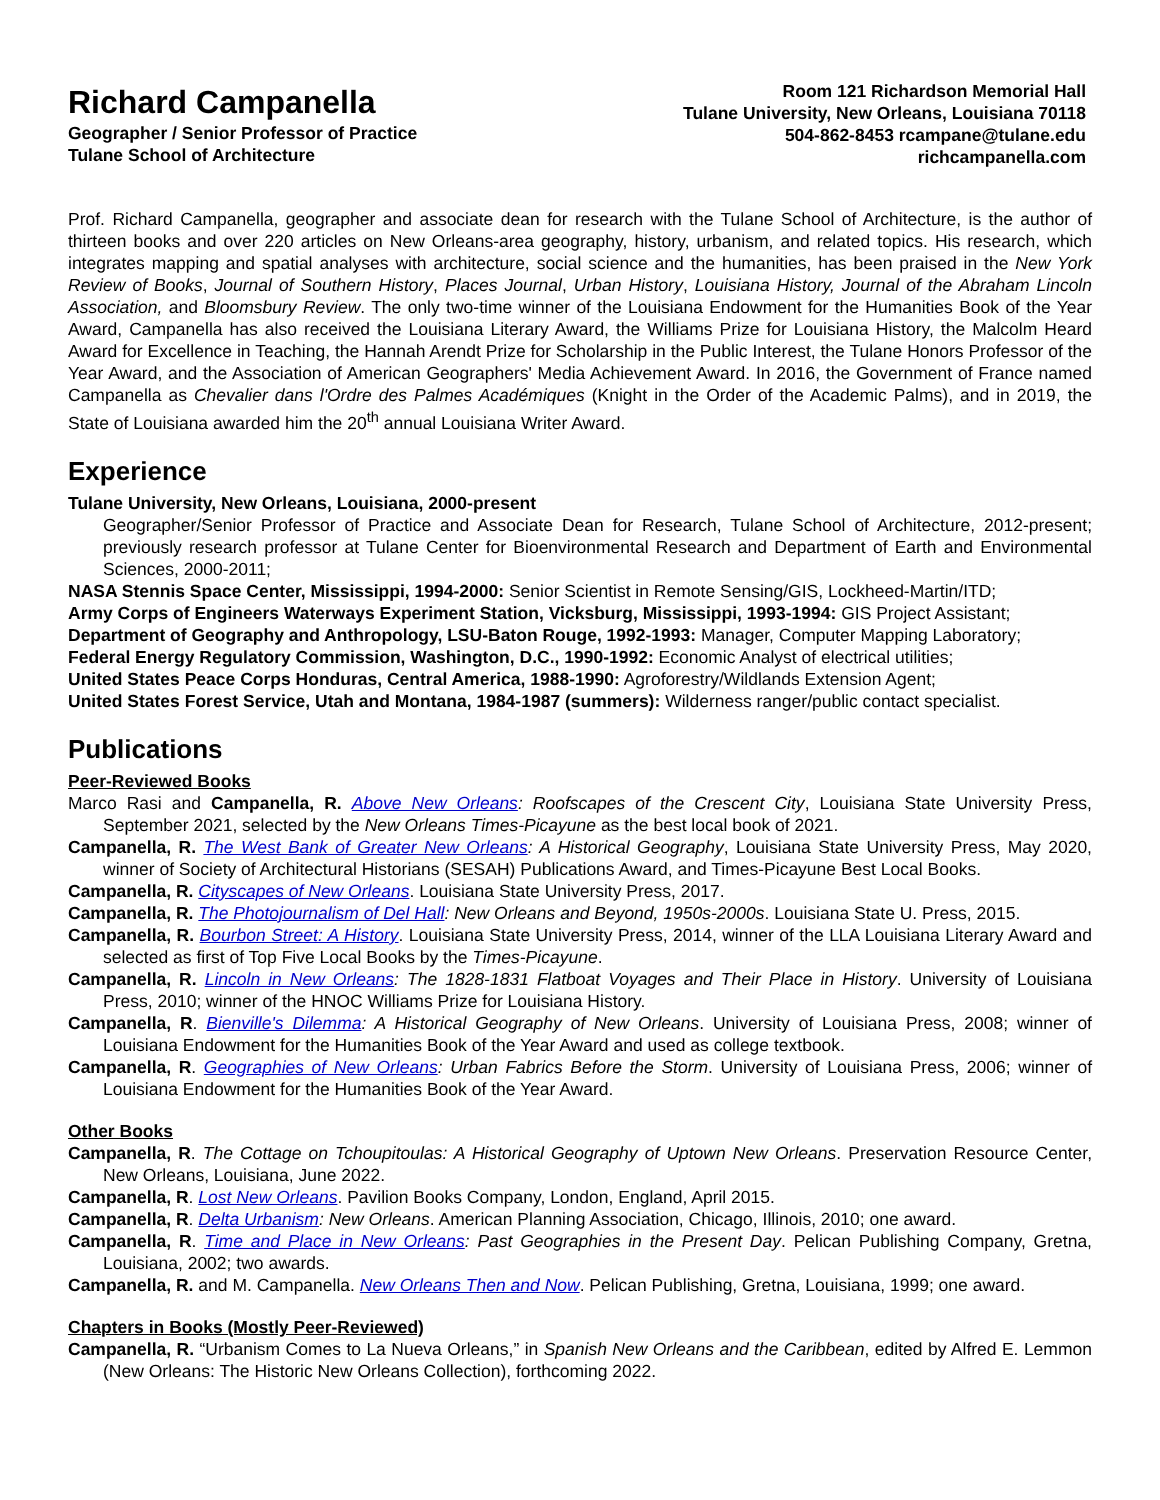Richard Campanella
Geographer / Senior Professor of Practice
Tulane School of Architecture
Room 121 Richardson Memorial Hall
Tulane University, New Orleans, Louisiana 70118
504-862-8453 rcampane@tulane.edu
richcampanella.com
Prof. Richard Campanella, geographer and associate dean for research with the Tulane School of Architecture, is the author of thirteen books and over 220 articles on New Orleans-area geography, history, urbanism, and related topics. His research, which integrates mapping and spatial analyses with architecture, social science and the humanities, has been praised in the New York Review of Books, Journal of Southern History, Places Journal, Urban History, Louisiana History, Journal of the Abraham Lincoln Association, and Bloomsbury Review. The only two-time winner of the Louisiana Endowment for the Humanities Book of the Year Award, Campanella has also received the Louisiana Literary Award, the Williams Prize for Louisiana History, the Malcolm Heard Award for Excellence in Teaching, the Hannah Arendt Prize for Scholarship in the Public Interest, the Tulane Honors Professor of the Year Award, and the Association of American Geographers' Media Achievement Award. In 2016, the Government of France named Campanella as Chevalier dans l'Ordre des Palmes Académiques (Knight in the Order of the Academic Palms), and in 2019, the State of Louisiana awarded him the 20<sup>th</sup> annual Louisiana Writer Award.
Experience
Tulane University, New Orleans, Louisiana, 2000-present
Geographer/Senior Professor of Practice and Associate Dean for Research, Tulane School of Architecture, 2012-present; previously research professor at Tulane Center for Bioenvironmental Research and Department of Earth and Environmental Sciences, 2000-2011;
NASA Stennis Space Center, Mississippi, 1994-2000: Senior Scientist in Remote Sensing/GIS, Lockheed-Martin/ITD;
Army Corps of Engineers Waterways Experiment Station, Vicksburg, Mississippi, 1993-1994: GIS Project Assistant;
Department of Geography and Anthropology, LSU-Baton Rouge, 1992-1993: Manager, Computer Mapping Laboratory;
Federal Energy Regulatory Commission, Washington, D.C., 1990-1992: Economic Analyst of electrical utilities;
United States Peace Corps Honduras, Central America, 1988-1990: Agroforestry/Wildlands Extension Agent;
United States Forest Service, Utah and Montana, 1984-1987 (summers): Wilderness ranger/public contact specialist.
Publications
Peer-Reviewed Books
Marco Rasi and Campanella, R. Above New Orleans: Roofscapes of the Crescent City, Louisiana State University Press, September 2021, selected by the New Orleans Times-Picayune as the best local book of 2021.
Campanella, R. The West Bank of Greater New Orleans: A Historical Geography, Louisiana State University Press, May 2020, winner of Society of Architectural Historians (SESAH) Publications Award, and Times-Picayune Best Local Books.
Campanella, R. Cityscapes of New Orleans. Louisiana State University Press, 2017.
Campanella, R. The Photojournalism of Del Hall: New Orleans and Beyond, 1950s-2000s. Louisiana State U. Press, 2015.
Campanella, R. Bourbon Street: A History. Louisiana State University Press, 2014, winner of the LLA Louisiana Literary Award and selected as first of Top Five Local Books by the Times-Picayune.
Campanella, R. Lincoln in New Orleans: The 1828-1831 Flatboat Voyages and Their Place in History. University of Louisiana Press, 2010; winner of the HNOC Williams Prize for Louisiana History.
Campanella, R. Bienville's Dilemma: A Historical Geography of New Orleans. University of Louisiana Press, 2008; winner of Louisiana Endowment for the Humanities Book of the Year Award and used as college textbook.
Campanella, R. Geographies of New Orleans: Urban Fabrics Before the Storm. University of Louisiana Press, 2006; winner of Louisiana Endowment for the Humanities Book of the Year Award.
Other Books
Campanella, R. The Cottage on Tchoupitoulas: A Historical Geography of Uptown New Orleans. Preservation Resource Center, New Orleans, Louisiana, June 2022.
Campanella, R. Lost New Orleans. Pavilion Books Company, London, England, April 2015.
Campanella, R. Delta Urbanism: New Orleans. American Planning Association, Chicago, Illinois, 2010; one award.
Campanella, R. Time and Place in New Orleans: Past Geographies in the Present Day. Pelican Publishing Company, Gretna, Louisiana, 2002; two awards.
Campanella, R. and M. Campanella. New Orleans Then and Now. Pelican Publishing, Gretna, Louisiana, 1999; one award.
Chapters in Books (Mostly Peer-Reviewed)
Campanella, R. “Urbanism Comes to La Nueva Orleans,” in Spanish New Orleans and the Caribbean, edited by Alfred E. Lemmon (New Orleans: The Historic New Orleans Collection), forthcoming 2022.